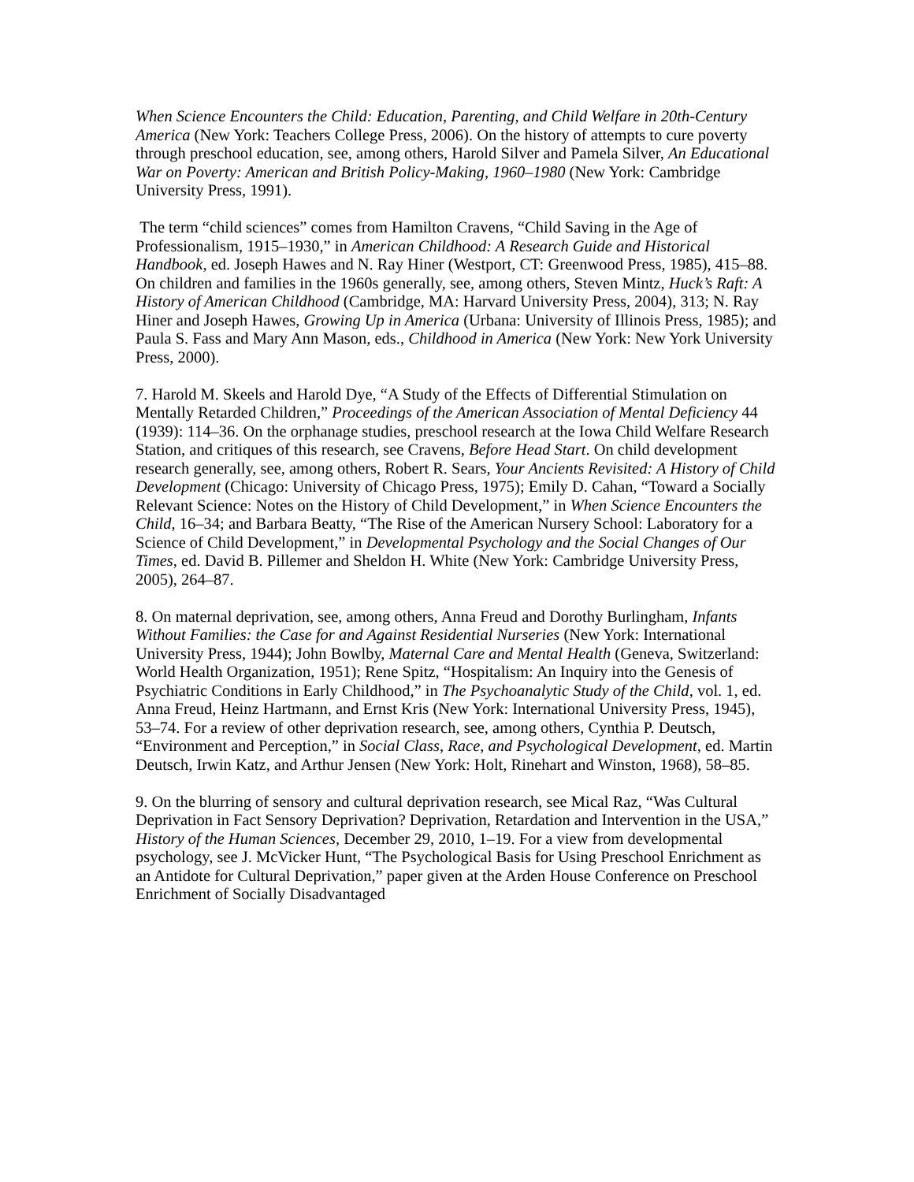When Science Encounters the Child: Education, Parenting, and Child Welfare in 20th-Century America (New York: Teachers College Press, 2006). On the history of attempts to cure poverty through preschool education, see, among others, Harold Silver and Pamela Silver, An Educational War on Poverty: American and British Policy-Making, 1960–1980 (New York: Cambridge University Press, 1991).
The term “child sciences” comes from Hamilton Cravens, “Child Saving in the Age of Professionalism, 1915–1930,” in American Childhood: A Research Guide and Historical Handbook, ed. Joseph Hawes and N. Ray Hiner (Westport, CT: Greenwood Press, 1985), 415–88. On children and families in the 1960s generally, see, among others, Steven Mintz, Huck’s Raft: A History of American Childhood (Cambridge, MA: Harvard University Press, 2004), 313; N. Ray Hiner and Joseph Hawes, Growing Up in America (Urbana: University of Illinois Press, 1985); and Paula S. Fass and Mary Ann Mason, eds., Childhood in America (New York: New York University Press, 2000).
7. Harold M. Skeels and Harold Dye, “A Study of the Effects of Differential Stimulation on Mentally Retarded Children,” Proceedings of the American Association of Mental Deficiency 44 (1939): 114–36. On the orphanage studies, preschool research at the Iowa Child Welfare Research Station, and critiques of this research, see Cravens, Before Head Start. On child development research generally, see, among others, Robert R. Sears, Your Ancients Revisited: A History of Child Development (Chicago: University of Chicago Press, 1975); Emily D. Cahan, “Toward a Socially Relevant Science: Notes on the History of Child Development,” in When Science Encounters the Child, 16–34; and Barbara Beatty, “The Rise of the American Nursery School: Laboratory for a Science of Child Development,” in Developmental Psychology and the Social Changes of Our Times, ed. David B. Pillemer and Sheldon H. White (New York: Cambridge University Press, 2005), 264–87.
8. On maternal deprivation, see, among others, Anna Freud and Dorothy Burlingham, Infants Without Families: the Case for and Against Residential Nurseries (New York: International University Press, 1944); John Bowlby, Maternal Care and Mental Health (Geneva, Switzerland: World Health Organization, 1951); Rene Spitz, “Hospitalism: An Inquiry into the Genesis of Psychiatric Conditions in Early Childhood,” in The Psychoanalytic Study of the Child, vol. 1, ed. Anna Freud, Heinz Hartmann, and Ernst Kris (New York: International University Press, 1945), 53–74. For a review of other deprivation research, see, among others, Cynthia P. Deutsch, “Environment and Perception,” in Social Class, Race, and Psychological Development, ed. Martin Deutsch, Irwin Katz, and Arthur Jensen (New York: Holt, Rinehart and Winston, 1968), 58–85.
9. On the blurring of sensory and cultural deprivation research, see Mical Raz, “Was Cultural Deprivation in Fact Sensory Deprivation? Deprivation, Retardation and Intervention in the USA,” History of the Human Sciences, December 29, 2010, 1–19. For a view from developmental psychology, see J. McVicker Hunt, “The Psychological Basis for Using Preschool Enrichment as an Antidote for Cultural Deprivation,” paper given at the Arden House Conference on Preschool Enrichment of Socially Disadvantaged